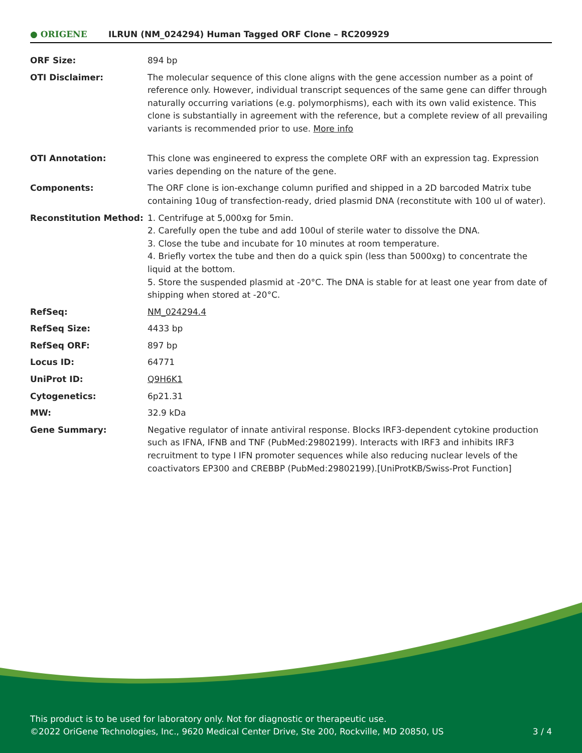● ORIGENE
ILRUN (NM_024294) Human Tagged ORF Clone – RC209929
| ORF Size: | 894 bp |
| OTI Disclaimer: | The molecular sequence of this clone aligns with the gene accession number as a point of reference only. However, individual transcript sequences of the same gene can differ through naturally occurring variations (e.g. polymorphisms), each with its own valid existence. This clone is substantially in agreement with the reference, but a complete review of all prevailing variants is recommended prior to use. More info |
| OTI Annotation: | This clone was engineered to express the complete ORF with an expression tag. Expression varies depending on the nature of the gene. |
| Components: | The ORF clone is ion-exchange column purified and shipped in a 2D barcoded Matrix tube containing 10ug of transfection-ready, dried plasmid DNA (reconstitute with 100 ul of water). |
| Reconstitution Method: | 1. Centrifuge at 5,000xg for 5min. 2. Carefully open the tube and add 100ul of sterile water to dissolve the DNA. 3. Close the tube and incubate for 10 minutes at room temperature. 4. Briefly vortex the tube and then do a quick spin (less than 5000xg) to concentrate the liquid at the bottom. 5. Store the suspended plasmid at -20°C. The DNA is stable for at least one year from date of shipping when stored at -20°C. |
| RefSeq: | NM_024294.4 |
| RefSeq Size: | 4433 bp |
| RefSeq ORF: | 897 bp |
| Locus ID: | 64771 |
| UniProt ID: | Q9H6K1 |
| Cytogenetics: | 6p21.31 |
| MW: | 32.9 kDa |
| Gene Summary: | Negative regulator of innate antiviral response. Blocks IRF3-dependent cytokine production such as IFNA, IFNB and TNF (PubMed:29802199). Interacts with IRF3 and inhibits IRF3 recruitment to type I IFN promoter sequences while also reducing nuclear levels of the coactivators EP300 and CREBBP (PubMed:29802199).[UniProtKB/Swiss-Prot Function] |
This product is to be used for laboratory only. Not for diagnostic or therapeutic use.
©2022 OriGene Technologies, Inc., 9620 Medical Center Drive, Ste 200, Rockville, MD 20850, US
3 / 4